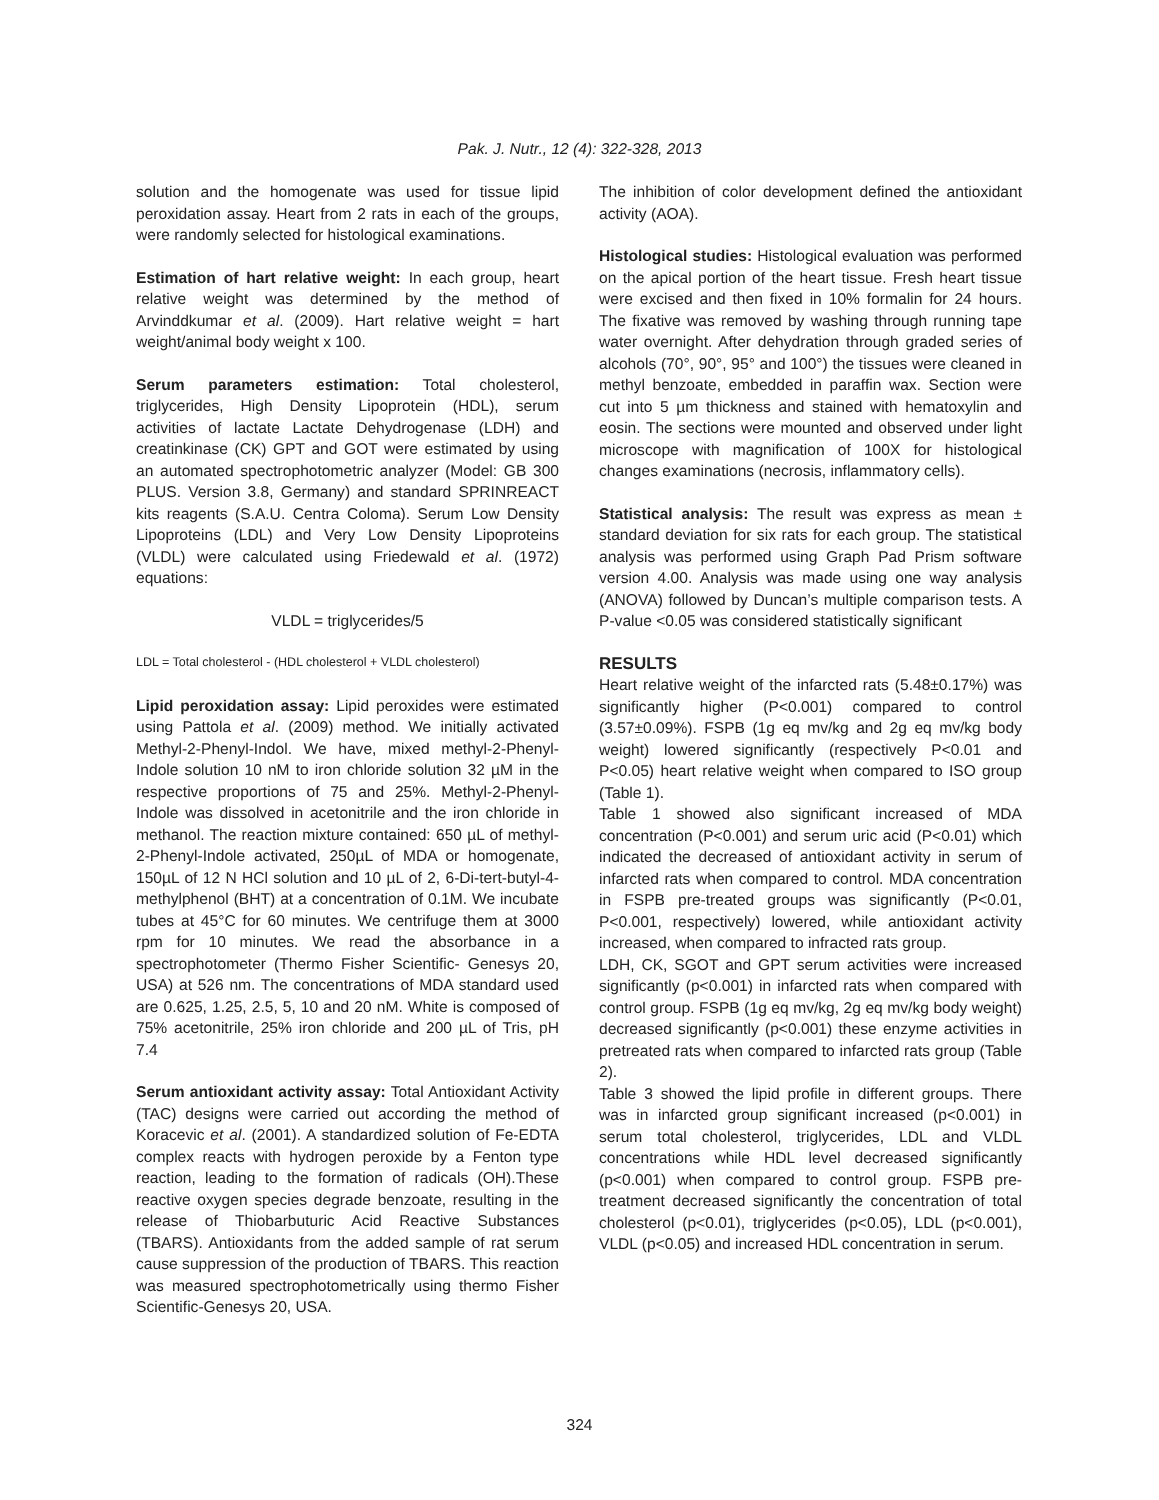Pak. J. Nutr., 12 (4): 322-328, 2013
solution and the homogenate was used for tissue lipid peroxidation assay. Heart from 2 rats in each of the groups, were randomly selected for histological examinations.
Estimation of hart relative weight: In each group, heart relative weight was determined by the method of Arvinddkumar et al. (2009). Hart relative weight = hart weight/animal body weight x 100.
Serum parameters estimation: Total cholesterol, triglycerides, High Density Lipoprotein (HDL), serum activities of lactate Lactate Dehydrogenase (LDH) and creatinkinase (CK) GPT and GOT were estimated by using an automated spectrophotometric analyzer (Model: GB 300 PLUS. Version 3.8, Germany) and standard SPRINREACT kits reagents (S.A.U. Centra Coloma). Serum Low Density Lipoproteins (LDL) and Very Low Density Lipoproteins (VLDL) were calculated using Friedewald et al. (1972) equations:
VLDL = triglycerides/5
LDL = Total cholesterol - (HDL cholesterol + VLDL cholesterol)
Lipid peroxidation assay: Lipid peroxides were estimated using Pattola et al. (2009) method. We initially activated Methyl-2-Phenyl-Indol. We have, mixed methyl-2-Phenyl-Indole solution 10 nM to iron chloride solution 32 µM in the respective proportions of 75 and 25%. Methyl-2-Phenyl-Indole was dissolved in acetonitrile and the iron chloride in methanol. The reaction mixture contained: 650 µL of methyl-2-Phenyl-Indole activated, 250µL of MDA or homogenate, 150µL of 12 N HCl solution and 10 µL of 2, 6-Di-tert-butyl-4-methylphenol (BHT) at a concentration of 0.1M. We incubate tubes at 45°C for 60 minutes. We centrifuge them at 3000 rpm for 10 minutes. We read the absorbance in a spectrophotometer (Thermo Fisher Scientific- Genesys 20, USA) at 526 nm. The concentrations of MDA standard used are 0.625, 1.25, 2.5, 5, 10 and 20 nM. White is composed of 75% acetonitrile, 25% iron chloride and 200 µL of Tris, pH 7.4
Serum antioxidant activity assay: Total Antioxidant Activity (TAC) designs were carried out according the method of Koracevic et al. (2001). A standardized solution of Fe-EDTA complex reacts with hydrogen peroxide by a Fenton type reaction, leading to the formation of radicals (OH).These reactive oxygen species degrade benzoate, resulting in the release of Thiobarbuturic Acid Reactive Substances (TBARS). Antioxidants from the added sample of rat serum cause suppression of the production of TBARS. This reaction was measured spectrophotometrically using thermo Fisher Scientific-Genesys 20, USA.
The inhibition of color development defined the antioxidant activity (AOA).
Histological studies: Histological evaluation was performed on the apical portion of the heart tissue. Fresh heart tissue were excised and then fixed in 10% formalin for 24 hours. The fixative was removed by washing through running tape water overnight. After dehydration through graded series of alcohols (70°, 90°, 95° and 100°) the tissues were cleaned in methyl benzoate, embedded in paraffin wax. Section were cut into 5 µm thickness and stained with hematoxylin and eosin. The sections were mounted and observed under light microscope with magnification of 100X for histological changes examinations (necrosis, inflammatory cells).
Statistical analysis: The result was express as mean ± standard deviation for six rats for each group. The statistical analysis was performed using Graph Pad Prism software version 4.00. Analysis was made using one way analysis (ANOVA) followed by Duncan’s multiple comparison tests. A P-value <0.05 was considered statistically significant
RESULTS
Heart relative weight of the infarcted rats (5.48±0.17%) was significantly higher (P<0.001) compared to control (3.57±0.09%). FSPB (1g eq mv/kg and 2g eq mv/kg body weight) lowered significantly (respectively P<0.01 and P<0.05) heart relative weight when compared to ISO group (Table 1).
Table 1 showed also significant increased of MDA concentration (P<0.001) and serum uric acid (P<0.01) which indicated the decreased of antioxidant activity in serum of infarcted rats when compared to control. MDA concentration in FSPB pre-treated groups was significantly (P<0.01, P<0.001, respectively) lowered, while antioxidant activity increased, when compared to infracted rats group.
LDH, CK, SGOT and GPT serum activities were increased significantly (p<0.001) in infarcted rats when compared with control group. FSPB (1g eq mv/kg, 2g eq mv/kg body weight) decreased significantly (p<0.001) these enzyme activities in pretreated rats when compared to infarcted rats group (Table 2).
Table 3 showed the lipid profile in different groups. There was in infarcted group significant increased (p<0.001) in serum total cholesterol, triglycerides, LDL and VLDL concentrations while HDL level decreased significantly (p<0.001) when compared to control group. FSPB pre-treatment decreased significantly the concentration of total cholesterol (p<0.01), triglycerides (p<0.05), LDL (p<0.001), VLDL (p<0.05) and increased HDL concentration in serum.
324